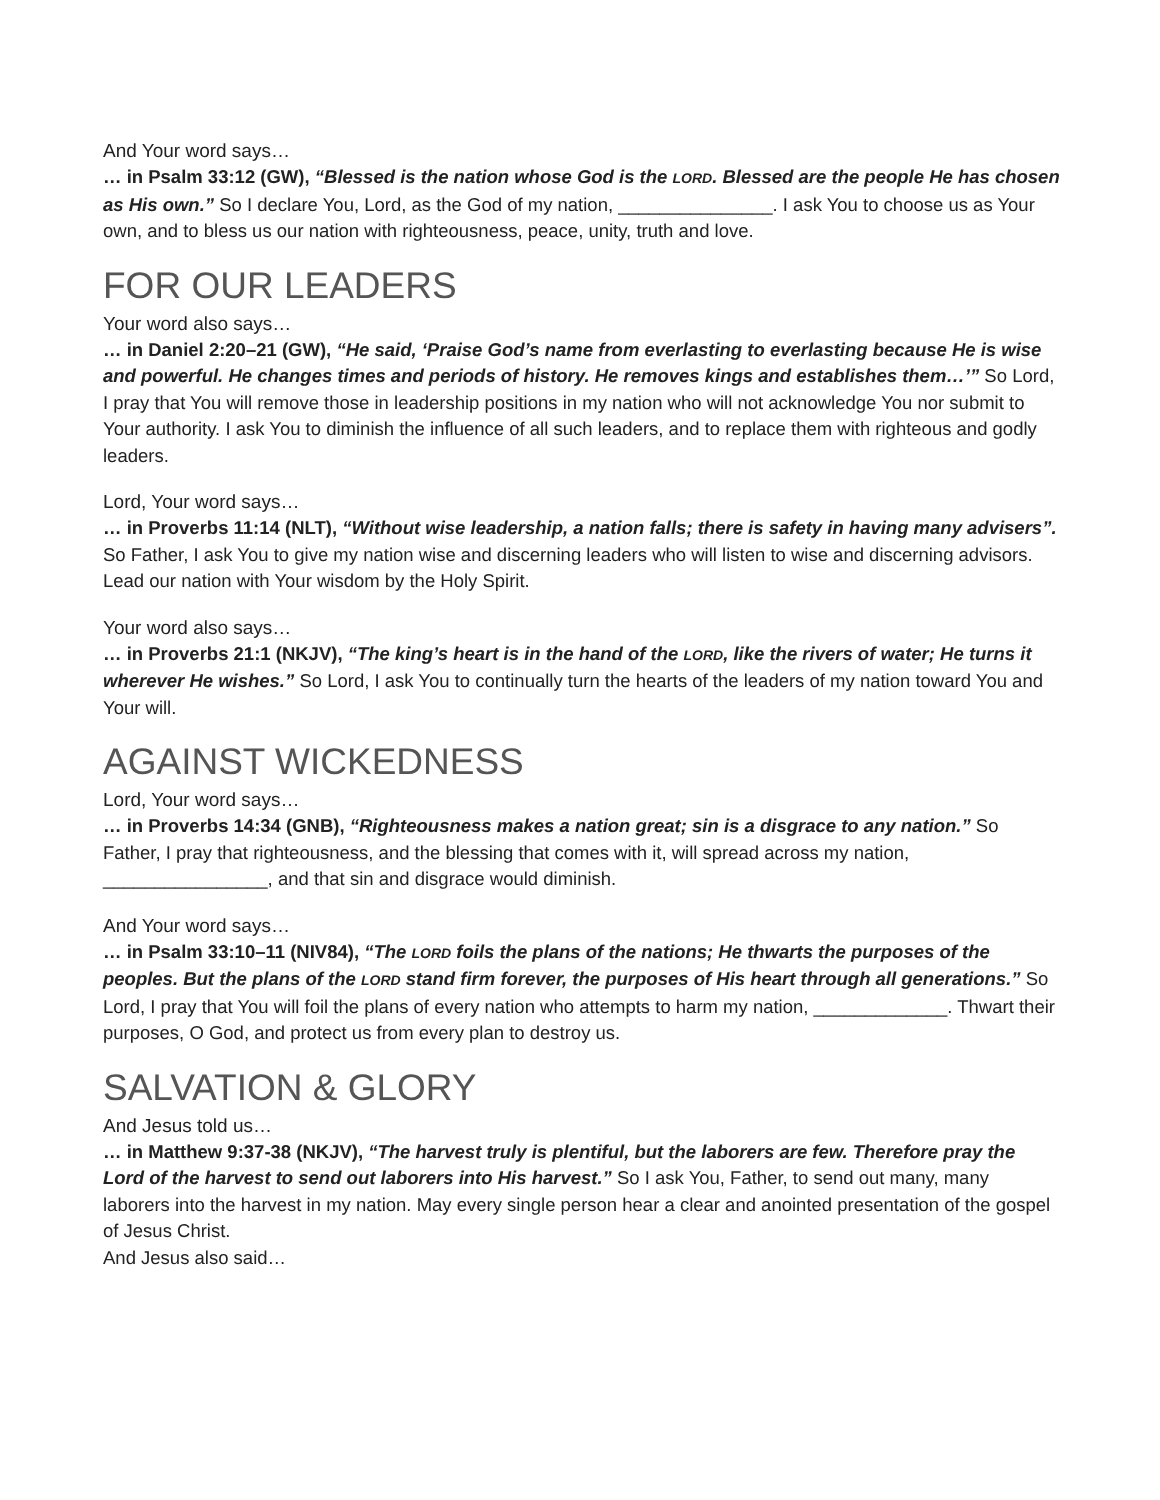And Your word says…
… in Psalm 33:12 (GW), “Blessed is the nation whose God is the LORD. Blessed are the people He has chosen as His own.” So I declare You, Lord, as the God of my nation, _______________. I ask You to choose us as Your own, and to bless us our nation with righteousness, peace, unity, truth and love.
FOR OUR LEADERS
Your word also says…
… in Daniel 2:20–21 (GW), “He said, ‘Praise God’s name from everlasting to everlasting because He is wise and powerful. He changes times and periods of history. He removes kings and establishes them…’” So Lord, I pray that You will remove those in leadership positions in my nation who will not acknowledge You nor submit to Your authority. I ask You to diminish the influence of all such leaders, and to replace them with righteous and godly leaders.
Lord, Your word says…
… in Proverbs 11:14 (NLT), “Without wise leadership, a nation falls; there is safety in having many advisers”. So Father, I ask You to give my nation wise and discerning leaders who will listen to wise and discerning advisors. Lead our nation with Your wisdom by the Holy Spirit.
Your word also says…
… in Proverbs 21:1 (NKJV), “The king’s heart is in the hand of the LORD, like the rivers of water; He turns it wherever He wishes.” So Lord, I ask You to continually turn the hearts of the leaders of my nation toward You and Your will.
AGAINST WICKEDNESS
Lord, Your word says…
… in Proverbs 14:34 (GNB), “Righteousness makes a nation great; sin is a disgrace to any nation.” So Father, I pray that righteousness, and the blessing that comes with it, will spread across my nation, ________________, and that sin and disgrace would diminish.
And Your word says…
… in Psalm 33:10–11 (NIV84), “The LORD foils the plans of the nations; He thwarts the purposes of the peoples. But the plans of the LORD stand firm forever, the purposes of His heart through all generations.” So Lord, I pray that You will foil the plans of every nation who attempts to harm my nation, _____________. Thwart their purposes, O God, and protect us from every plan to destroy us.
SALVATION & GLORY
And Jesus told us…
… in Matthew 9:37-38 (NKJV), “The harvest truly is plentiful, but the laborers are few. Therefore pray the Lord of the harvest to send out laborers into His harvest.” So I ask You, Father, to send out many, many laborers into the harvest in my nation. May every single person hear a clear and anointed presentation of the gospel of Jesus Christ.
And Jesus also said…